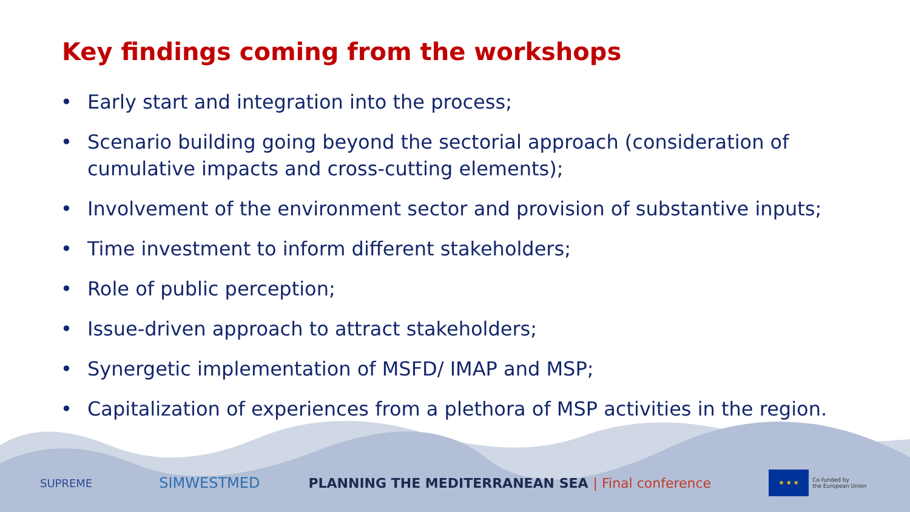Key findings coming from the workshops
• Early start and integration into the process;
• Scenario building going beyond the sectorial approach (consideration of cumulative impacts and cross-cutting elements);
• Involvement of the environment sector and provision of substantive inputs;
• Time investment to inform different stakeholders;
• Role of public perception;
• Issue-driven approach to attract stakeholders;
• Synergetic implementation of MSFD/ IMAP and MSP;
• Capitalization of experiences from a plethora of MSP activities in the region.
SUPREME SIMWESTMED PLANNING THE MEDITERRANEAN SEA | Final conference ★ ★ ★ Co-funded by
the European Union